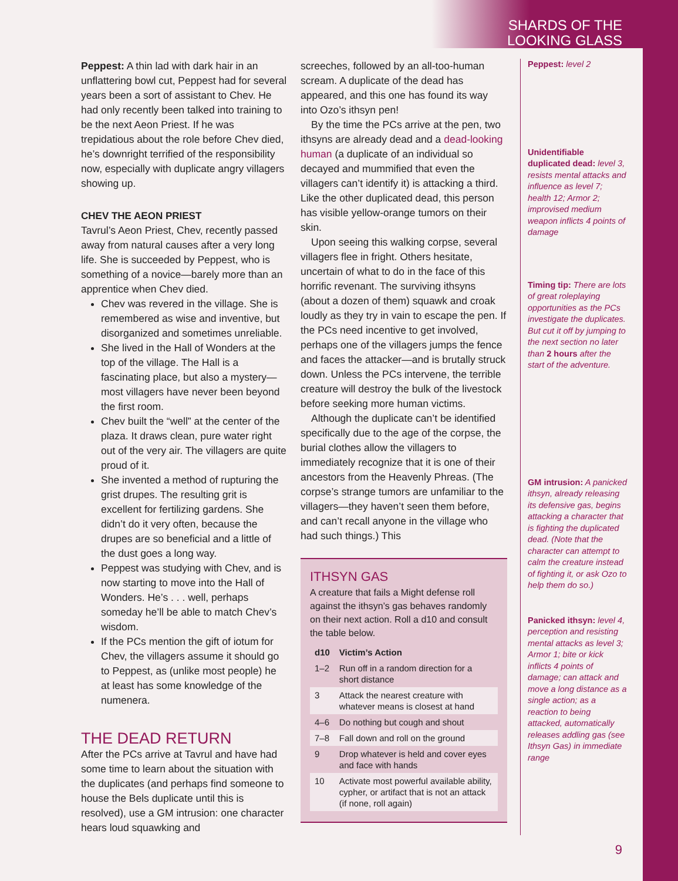SHARDS OF THE
LOOKING GLASS
Peppest: A thin lad with dark hair in an unflattering bowl cut, Peppest had for several years been a sort of assistant to Chev. He had only recently been talked into training to be the next Aeon Priest. If he was trepidatious about the role before Chev died, he’s downright terrified of the responsibility now, especially with duplicate angry villagers showing up.
CHEV THE AEON PRIEST
Tavrul’s Aeon Priest, Chev, recently passed away from natural causes after a very long life. She is succeeded by Peppest, who is something of a novice—barely more than an apprentice when Chev died.
Chev was revered in the village. She is remembered as wise and inventive, but disorganized and sometimes unreliable.
She lived in the Hall of Wonders at the top of the village. The Hall is a fascinating place, but also a mystery—most villagers have never been beyond the first room.
Chev built the “well” at the center of the plaza. It draws clean, pure water right out of the very air. The villagers are quite proud of it.
She invented a method of rupturing the grist drupes. The resulting grit is excellent for fertilizing gardens. She didn’t do it very often, because the drupes are so beneficial and a little of the dust goes a long way.
Peppest was studying with Chev, and is now starting to move into the Hall of Wonders. He’s . . . well, perhaps someday he’ll be able to match Chev’s wisdom.
If the PCs mention the gift of iotum for Chev, the villagers assume it should go to Peppest, as (unlike most people) he at least has some knowledge of the numenera.
THE DEAD RETURN
After the PCs arrive at Tavrul and have had some time to learn about the situation with the duplicates (and perhaps find someone to house the Bels duplicate until this is resolved), use a GM intrusion: one character hears loud squawking and
screeches, followed by an all-too-human scream. A duplicate of the dead has appeared, and this one has found its way into Ozo’s ithsyn pen!
By the time the PCs arrive at the pen, two ithsyns are already dead and a dead-looking human (a duplicate of an individual so decayed and mummified that even the villagers can’t identify it) is attacking a third. Like the other duplicated dead, this person has visible yellow-orange tumors on their skin.
Upon seeing this walking corpse, several villagers flee in fright. Others hesitate, uncertain of what to do in the face of this horrific revenant. The surviving ithsyns (about a dozen of them) squawk and croak loudly as they try in vain to escape the pen. If the PCs need incentive to get involved, perhaps one of the villagers jumps the fence and faces the attacker—and is brutally struck down. Unless the PCs intervene, the terrible creature will destroy the bulk of the livestock before seeking more human victims.
Although the duplicate can’t be identified specifically due to the age of the corpse, the burial clothes allow the villagers to immediately recognize that it is one of their ancestors from the Heavenly Phreas. (The corpse’s strange tumors are unfamiliar to the villagers—they haven’t seen them before, and can’t recall anyone in the village who had such things.) This
ITHSYN GAS
A creature that fails a Might defense roll against the ithsyn’s gas behaves randomly on their next action. Roll a d10 and consult the table below.
| d10 | Victim’s Action |
| --- | --- |
| 1–2 | Run off in a random direction for a short distance |
| 3 | Attack the nearest creature with whatever means is closest at hand |
| 4–6 | Do nothing but cough and shout |
| 7–8 | Fall down and roll on the ground |
| 9 | Drop whatever is held and cover eyes and face with hands |
| 10 | Activate most powerful available ability, cypher, or artifact that is not an attack (if none, roll again) |
Peppest: level 2
Unidentifiable duplicated dead: level 3, resists mental attacks and influence as level 7; health 12; Armor 2; improvised medium weapon inflicts 4 points of damage
Timing tip: There are lots of great roleplaying opportunities as the PCs investigate the duplicates. But cut it off by jumping to the next section no later than 2 hours after the start of the adventure.
GM intrusion: A panicked ithsyn, already releasing its defensive gas, begins attacking a character that is fighting the duplicated dead. (Note that the character can attempt to calm the creature instead of fighting it, or ask Ozo to help them do so.)
Panicked ithsyn: level 4, perception and resisting mental attacks as level 3; Armor 1; bite or kick inflicts 4 points of damage; can attack and move a long distance as a single action; as a reaction to being attacked, automatically releases addling gas (see Ithsyn Gas) in immediate range
9